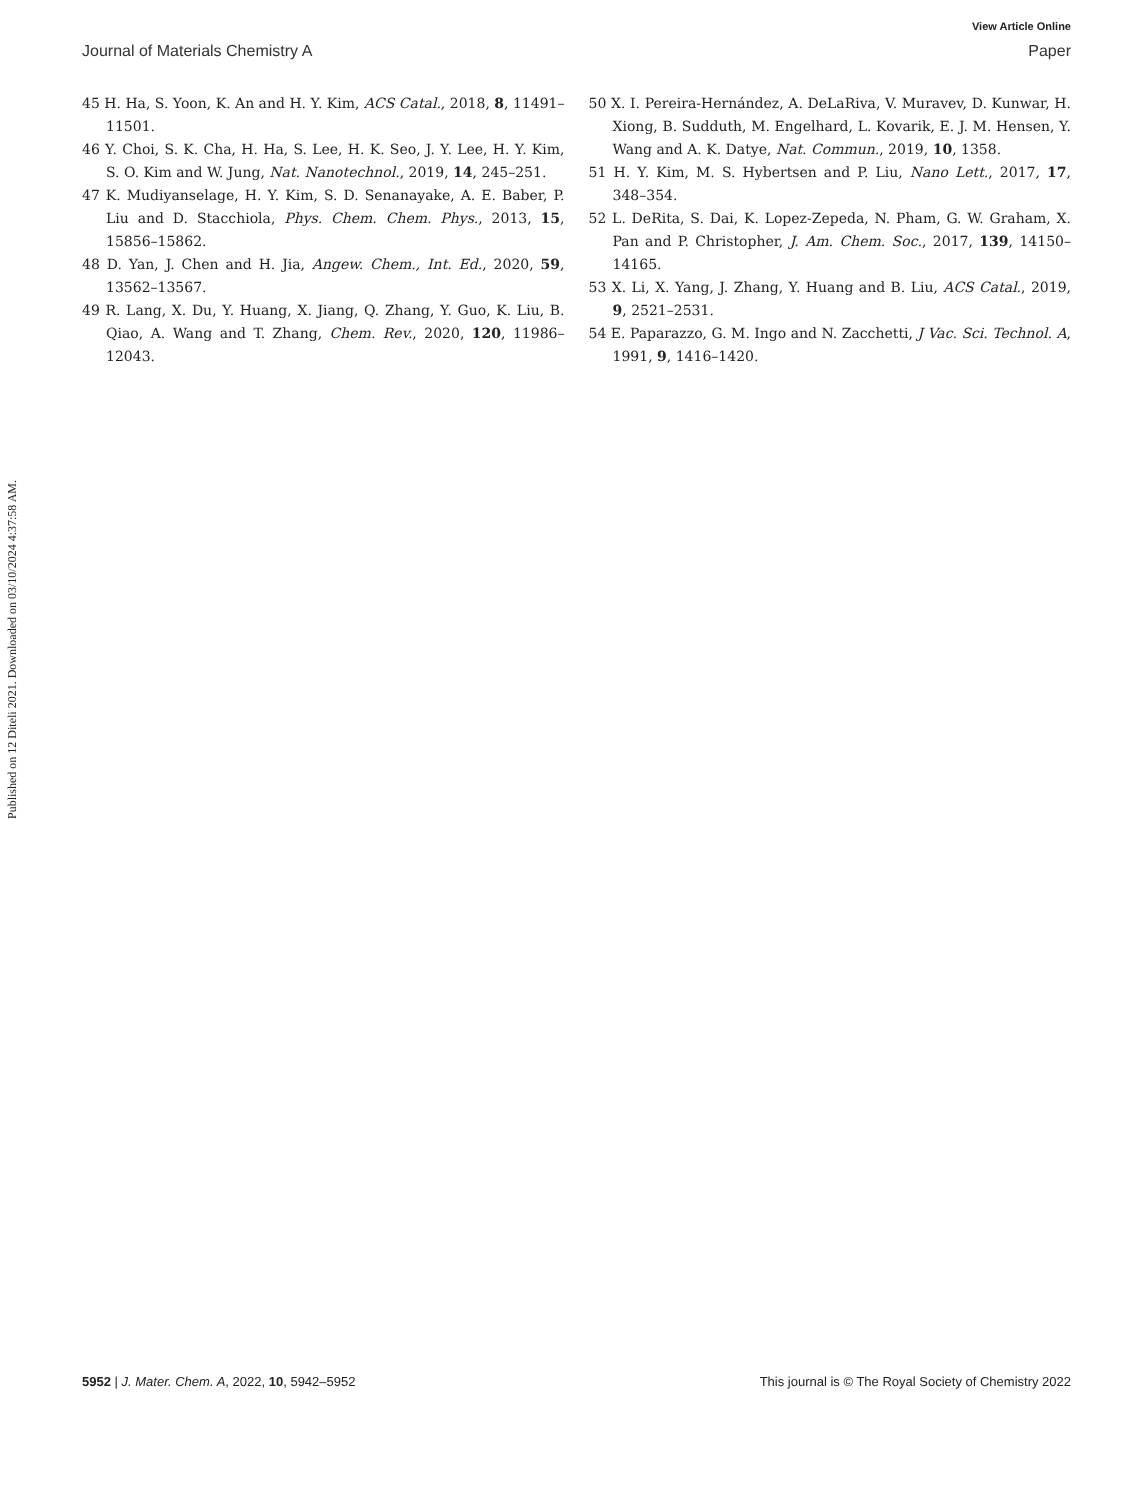View Article Online
Journal of Materials Chemistry A Paper
Published on 12 Diteli 2021. Downloaded on 03/10/2024 4:37:58 AM.
45 H. Ha, S. Yoon, K. An and H. Y. Kim, ACS Catal., 2018, 8, 11491–11501.
46 Y. Choi, S. K. Cha, H. Ha, S. Lee, H. K. Seo, J. Y. Lee, H. Y. Kim, S. O. Kim and W. Jung, Nat. Nanotechnol., 2019, 14, 245–251.
47 K. Mudiyanselage, H. Y. Kim, S. D. Senanayake, A. E. Baber, P. Liu and D. Stacchiola, Phys. Chem. Chem. Phys., 2013, 15, 15856–15862.
48 D. Yan, J. Chen and H. Jia, Angew. Chem., Int. Ed., 2020, 59, 13562–13567.
49 R. Lang, X. Du, Y. Huang, X. Jiang, Q. Zhang, Y. Guo, K. Liu, B. Qiao, A. Wang and T. Zhang, Chem. Rev., 2020, 120, 11986–12043.
50 X. I. Pereira-Hernández, A. DeLaRiva, V. Muravev, D. Kunwar, H. Xiong, B. Sudduth, M. Engelhard, L. Kovarik, E. J. M. Hensen, Y. Wang and A. K. Datye, Nat. Commun., 2019, 10, 1358.
51 H. Y. Kim, M. S. Hybertsen and P. Liu, Nano Lett., 2017, 17, 348–354.
52 L. DeRita, S. Dai, K. Lopez-Zepeda, N. Pham, G. W. Graham, X. Pan and P. Christopher, J. Am. Chem. Soc., 2017, 139, 14150–14165.
53 X. Li, X. Yang, J. Zhang, Y. Huang and B. Liu, ACS Catal., 2019, 9, 2521–2531.
54 E. Paparazzo, G. M. Ingo and N. Zacchetti, J Vac. Sci. Technol. A, 1991, 9, 1416–1420.
5952 | J. Mater. Chem. A, 2022, 10, 5942–5952 This journal is © The Royal Society of Chemistry 2022